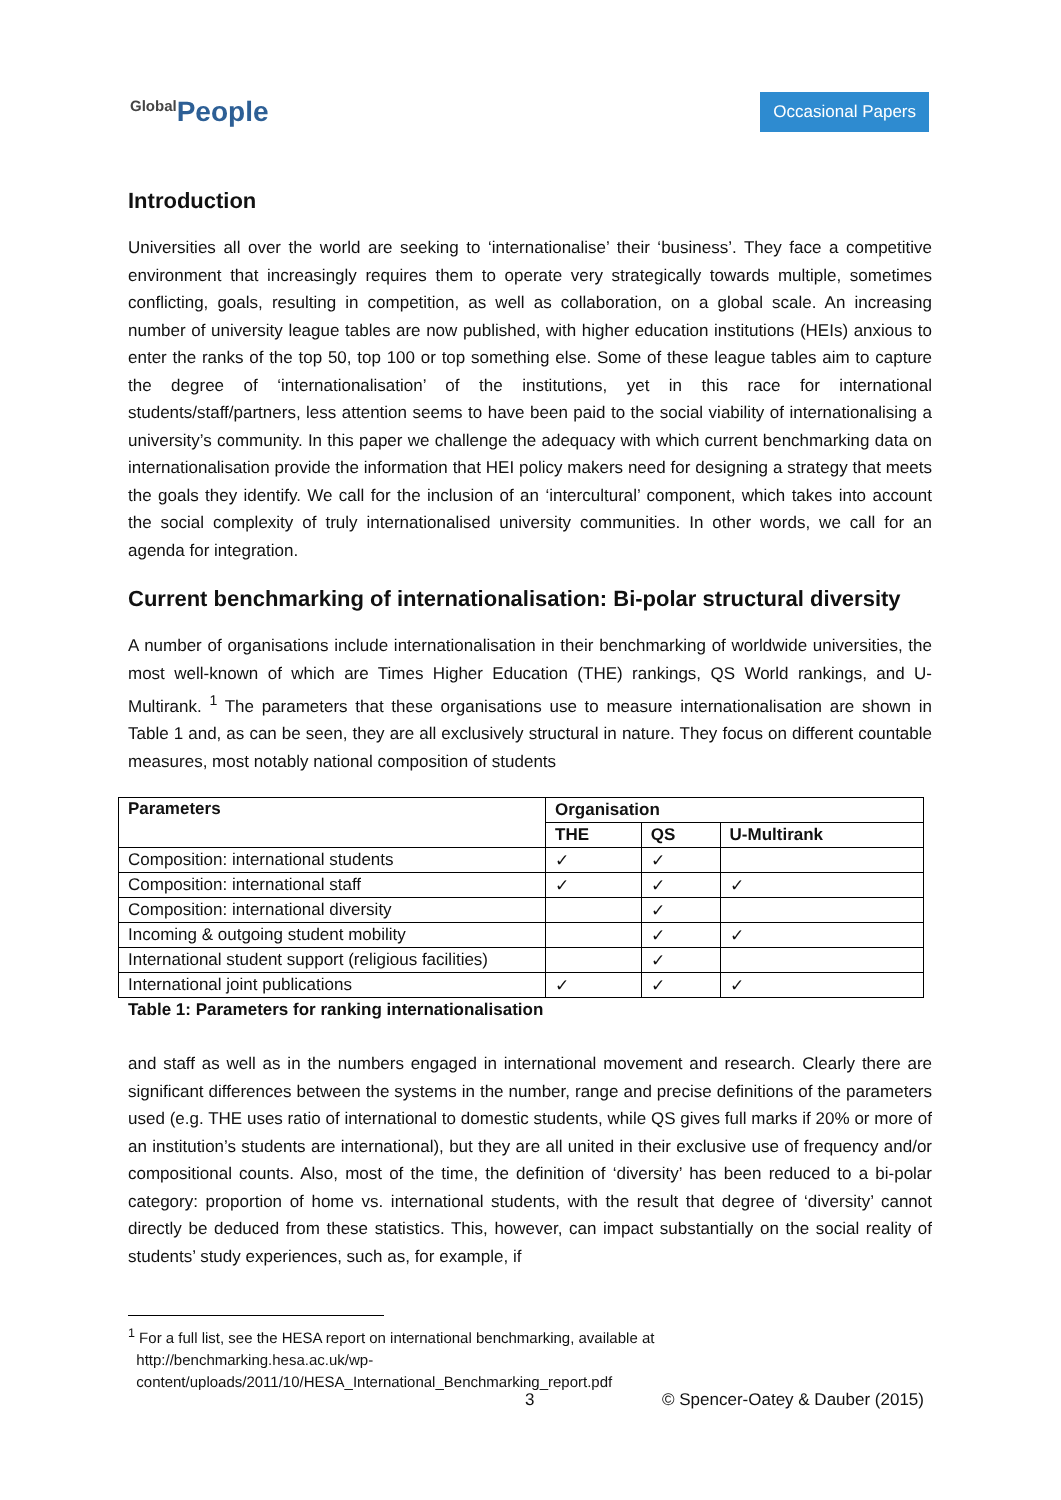Global People
Occasional Papers
Introduction
Universities all over the world are seeking to ‘internationalise’ their ‘business’. They face a competitive environment that increasingly requires them to operate very strategically towards multiple, sometimes conflicting, goals, resulting in competition, as well as collaboration, on a global scale. An increasing number of university league tables are now published, with higher education institutions (HEIs) anxious to enter the ranks of the top 50, top 100 or top something else. Some of these league tables aim to capture the degree of ‘internationalisation’ of the institutions, yet in this race for international students/staff/partners, less attention seems to have been paid to the social viability of internationalising a university’s community. In this paper we challenge the adequacy with which current benchmarking data on internationalisation provide the information that HEI policy makers need for designing a strategy that meets the goals they identify. We call for the inclusion of an ‘intercultural’ component, which takes into account the social complexity of truly internationalised university communities. In other words, we call for an agenda for integration.
Current benchmarking of internationalisation: Bi-polar structural diversity
A number of organisations include internationalisation in their benchmarking of worldwide universities, the most well-known of which are Times Higher Education (THE) rankings, QS World rankings, and U-Multirank. <sup>1</sup> The parameters that these organisations use to measure internationalisation are shown in Table 1 and, as can be seen, they are all exclusively structural in nature. They focus on different countable measures, most notably national composition of students
| Parameters | Organisation | | |
| --- | --- | --- | --- |
| | THE | QS | U-Multirank |
| Composition: international students | ✓ | ✓ | |
| Composition: international staff | ✓ | ✓ | ✓ |
| Composition: international diversity | | ✓ | |
| Incoming & outgoing student mobility | | ✓ | ✓ |
| International student support (religious facilities) | | ✓ | |
| International joint publications | ✓ | ✓ | ✓ |
Table 1: Parameters for ranking internationalisation
and staff as well as in the numbers engaged in international movement and research. Clearly there are significant differences between the systems in the number, range and precise definitions of the parameters used (e.g. THE uses ratio of international to domestic students, while QS gives full marks if 20% or more of an institution’s students are international), but they are all united in their exclusive use of frequency and/or compositional counts. Also, most of the time, the definition of ‘diversity’ has been reduced to a bi-polar category: proportion of home vs. international students, with the result that degree of ‘diversity’ cannot directly be deduced from these statistics. This, however, can impact substantially on the social reality of students’ study experiences, such as, for example, if
<sup>1</sup> For a full list, see the HESA report on international benchmarking, available at
http://benchmarking.hesa.ac.uk/wp-
content/uploads/2011/10/HESA_International_Benchmarking_report.pdf
3 © Spencer-Oatey & Dauber (2015)